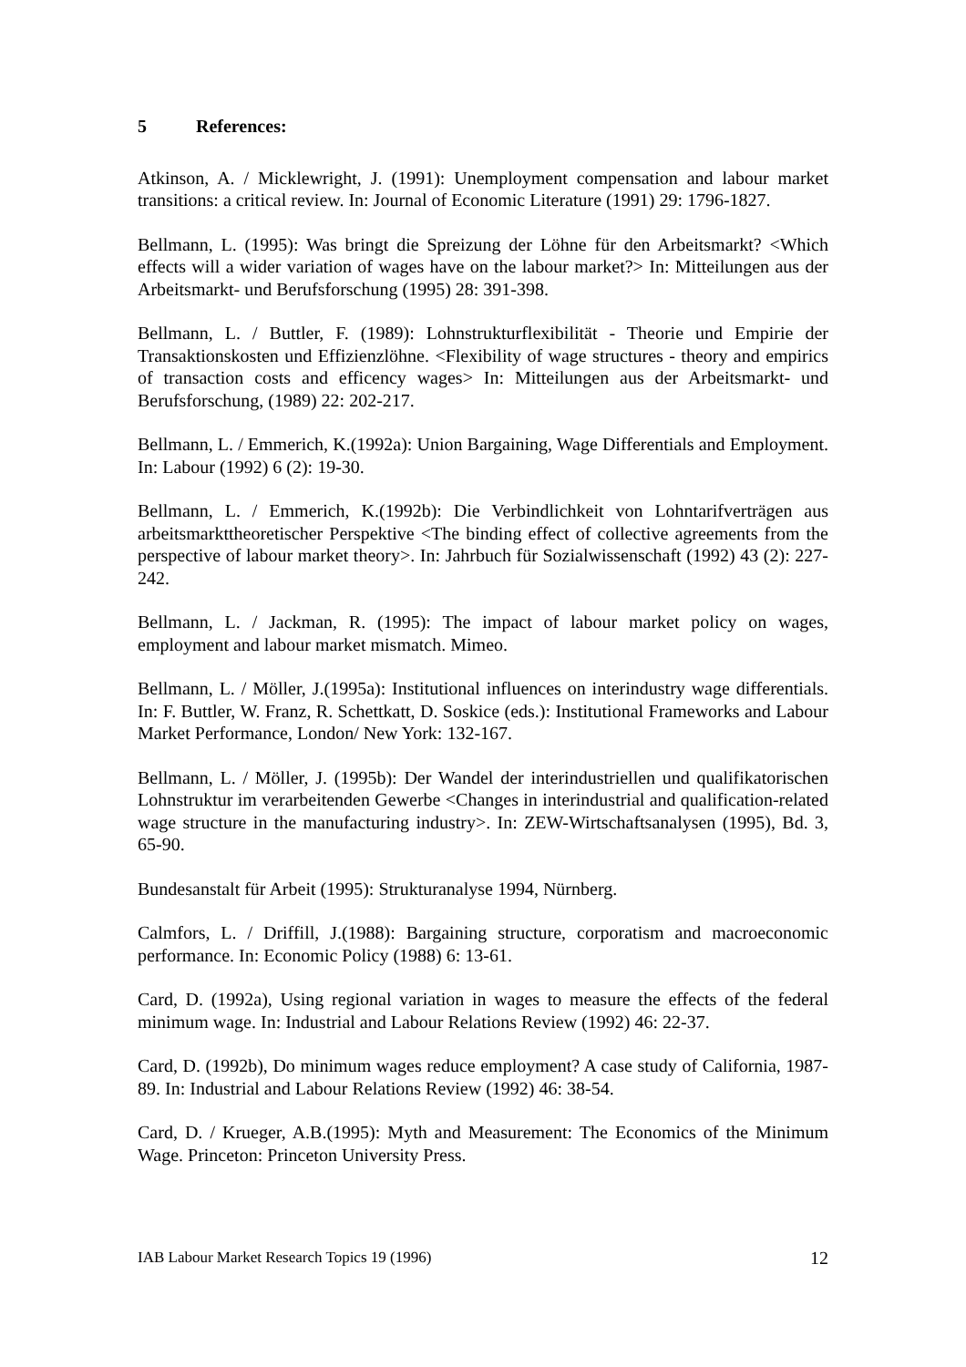5 References:
Atkinson, A. / Micklewright, J. (1991): Unemployment compensation and labour market transitions: a critical review. In: Journal of Economic Literature (1991) 29: 1796-1827.
Bellmann, L. (1995): Was bringt die Spreizung der Löhne für den Arbeitsmarkt? <Which effects will a wider variation of wages have on the labour market?> In: Mitteilungen aus der Arbeitsmarkt- und Berufsforschung (1995) 28: 391-398.
Bellmann, L. / Buttler, F. (1989): Lohnstrukturflexibilität - Theorie und Empirie der Transaktionskosten und Effizienzlöhne. <Flexibility of wage structures - theory and empirics of transaction costs and efficency wages> In: Mitteilungen aus der Arbeitsmarkt- und Berufsforschung, (1989) 22: 202-217.
Bellmann, L. / Emmerich, K.(1992a): Union Bargaining, Wage Differentials and Employment. In: Labour (1992) 6 (2): 19-30.
Bellmann, L. / Emmerich, K.(1992b): Die Verbindlichkeit von Lohntarifverträgen aus arbeitsmarkttheoretischer Perspektive <The binding effect of collective agreements from the perspective of labour market theory>. In: Jahrbuch für Sozialwissenschaft (1992) 43 (2): 227-242.
Bellmann, L. / Jackman, R. (1995): The impact of labour market policy on wages, employment and labour market mismatch. Mimeo.
Bellmann, L. / Möller, J.(1995a): Institutional influences on interindustry wage differentials. In: F. Buttler, W. Franz, R. Schettkatt, D. Soskice (eds.): Institutional Frameworks and Labour Market Performance, London/ New York: 132-167.
Bellmann, L. / Möller, J. (1995b): Der Wandel der interindustriellen und qualifikatorischen Lohnstruktur im verarbeitenden Gewerbe <Changes in interindustrial and qualification-related wage structure in the manufacturing industry>. In: ZEW-Wirtschaftsanalysen (1995), Bd. 3, 65-90.
Bundesanstalt für Arbeit (1995): Strukturanalyse 1994, Nürnberg.
Calmfors, L. / Driffill, J.(1988): Bargaining structure, corporatism and macroeconomic performance. In: Economic Policy (1988) 6: 13-61.
Card, D. (1992a), Using regional variation in wages to measure the effects of the federal minimum wage. In: Industrial and Labour Relations Review (1992) 46: 22-37.
Card, D. (1992b), Do minimum wages reduce employment? A case study of California, 1987-89. In: Industrial and Labour Relations Review (1992) 46: 38-54.
Card, D. / Krueger, A.B.(1995): Myth and Measurement: The Economics of the Minimum Wage. Princeton: Princeton University Press.
IAB Labour Market Research Topics 19 (1996) 12